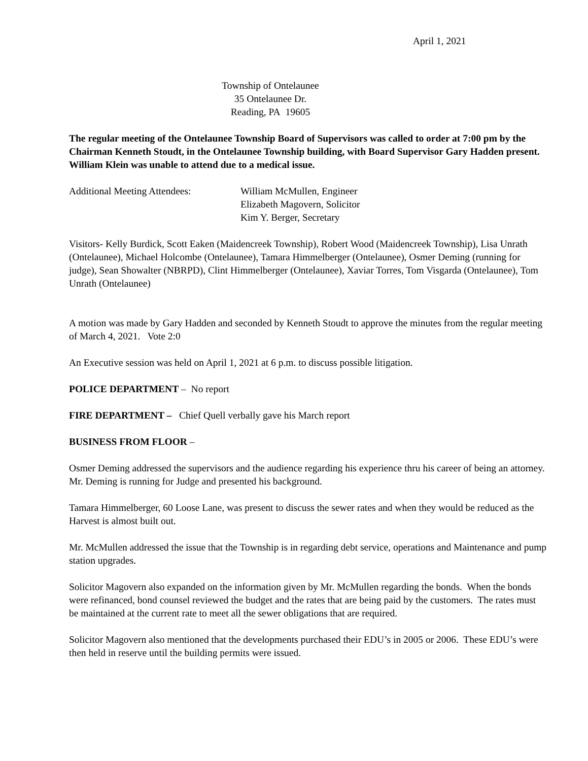April 1, 2021
Township of Ontelaunee
35 Ontelaunee Dr.
Reading, PA 19605
The regular meeting of the Ontelaunee Township Board of Supervisors was called to order at 7:00 pm by the Chairman Kenneth Stoudt, in the Ontelaunee Township building, with Board Supervisor Gary Hadden present. William Klein was unable to attend due to a medical issue.
Additional Meeting Attendees:
William McMullen, Engineer
Elizabeth Magovern, Solicitor
Kim Y. Berger, Secretary
Visitors- Kelly Burdick, Scott Eaken (Maidencreek Township), Robert Wood (Maidencreek Township), Lisa Unrath (Ontelaunee), Michael Holcombe (Ontelaunee), Tamara Himmelberger (Ontelaunee), Osmer Deming (running for judge), Sean Showalter (NBRPD), Clint Himmelberger (Ontelaunee), Xaviar Torres, Tom Visgarda (Ontelaunee), Tom Unrath (Ontelaunee)
A motion was made by Gary Hadden and seconded by Kenneth Stoudt to approve the minutes from the regular meeting of March 4, 2021. Vote 2:0
An Executive session was held on April 1, 2021 at 6 p.m. to discuss possible litigation.
POLICE DEPARTMENT – No report
FIRE DEPARTMENT – Chief Quell verbally gave his March report
BUSINESS FROM FLOOR –
Osmer Deming addressed the supervisors and the audience regarding his experience thru his career of being an attorney. Mr. Deming is running for Judge and presented his background.
Tamara Himmelberger, 60 Loose Lane, was present to discuss the sewer rates and when they would be reduced as the Harvest is almost built out.
Mr. McMullen addressed the issue that the Township is in regarding debt service, operations and Maintenance and pump station upgrades.
Solicitor Magovern also expanded on the information given by Mr. McMullen regarding the bonds. When the bonds were refinanced, bond counsel reviewed the budget and the rates that are being paid by the customers. The rates must be maintained at the current rate to meet all the sewer obligations that are required.
Solicitor Magovern also mentioned that the developments purchased their EDU’s in 2005 or 2006. These EDU’s were then held in reserve until the building permits were issued.